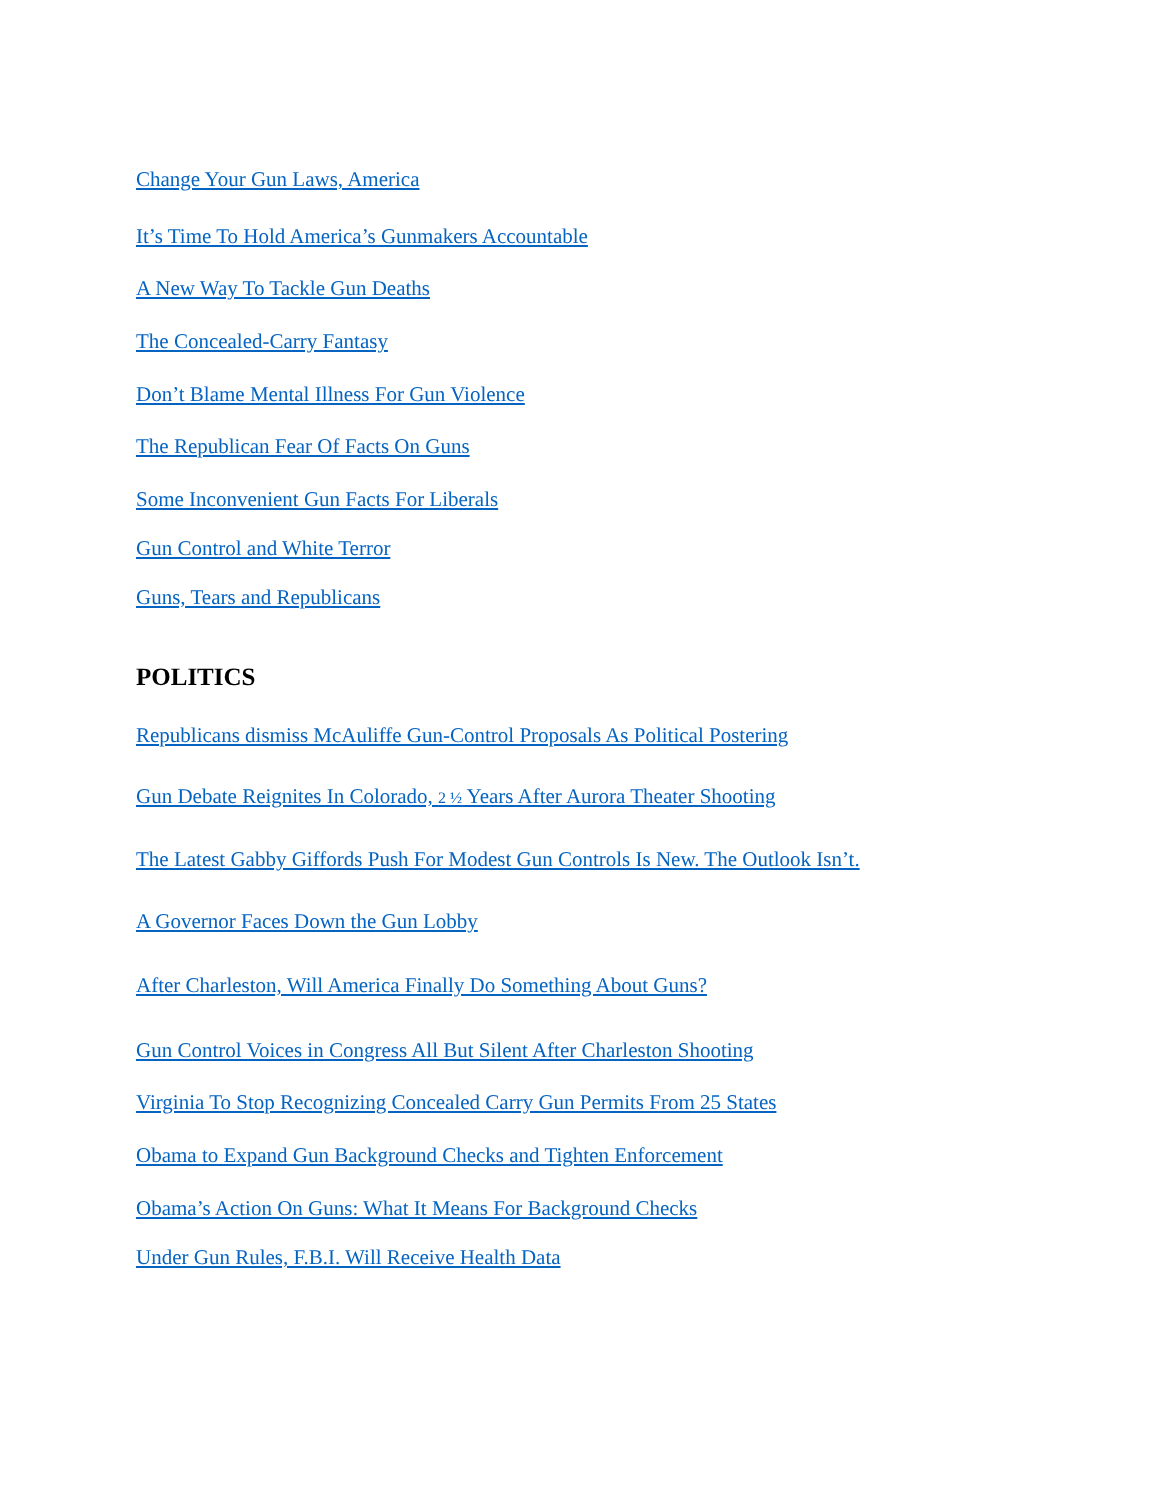Change Your Gun Laws, America
It’s Time To Hold America’s Gunmakers Accountable
A New Way To Tackle Gun Deaths
The Concealed-Carry Fantasy
Don’t Blame Mental Illness For Gun Violence
The Republican Fear Of Facts On Guns
Some Inconvenient Gun Facts For Liberals
Gun Control and White Terror
Guns, Tears and Republicans
POLITICS
Republicans dismiss McAuliffe Gun-Control Proposals As Political Postering
Gun Debate Reignites In Colorado, 2 ½ Years After Aurora Theater Shooting
The Latest Gabby Giffords Push For Modest Gun Controls Is New. The Outlook Isn’t.
A Governor Faces Down the Gun Lobby
After Charleston, Will America Finally Do Something About Guns?
Gun Control Voices in Congress All But Silent After Charleston Shooting
Virginia To Stop Recognizing Concealed Carry Gun Permits From 25 States
Obama to Expand Gun Background Checks and Tighten Enforcement
Obama’s Action On Guns: What It Means For Background Checks
Under Gun Rules, F.B.I. Will Receive Health Data